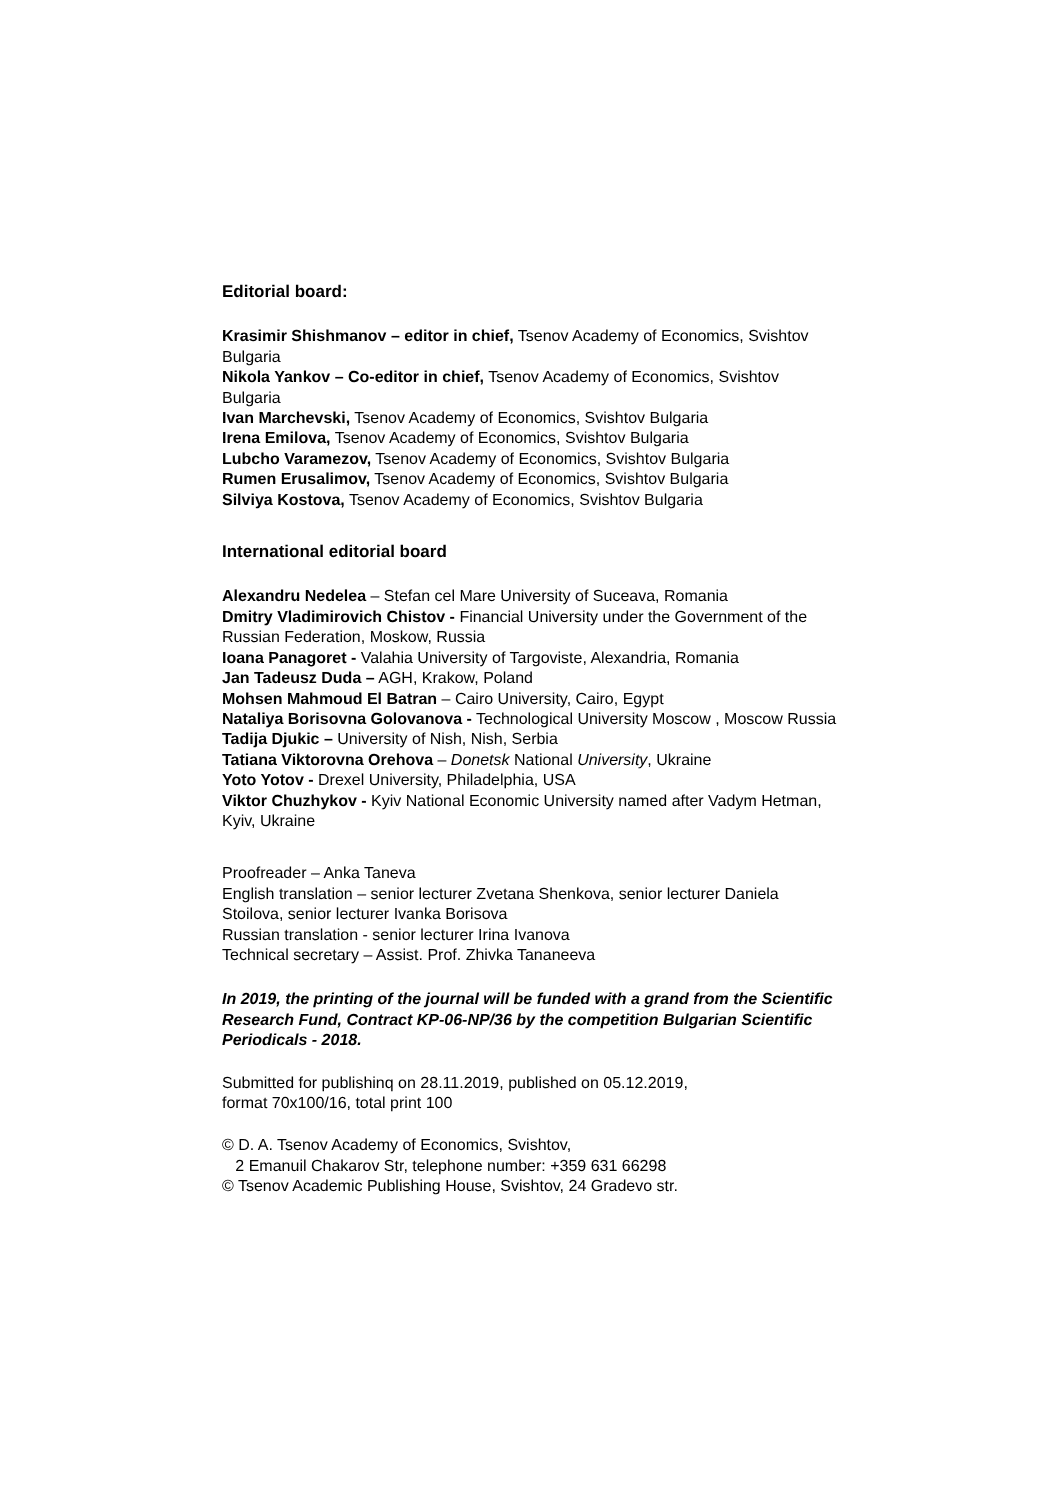Editorial board:
Krasimir Shishmanov – editor in chief, Tsenov Academy of Economics, Svishtov Bulgaria
Nikola Yankov – Co-editor in chief, Tsenov Academy of Economics, Svishtov Bulgaria
Ivan Marchevski, Tsenov Academy of Economics, Svishtov Bulgaria
Irena Emilova, Tsenov Academy of Economics, Svishtov Bulgaria
Lubcho Varamezov, Tsenov Academy of Economics, Svishtov Bulgaria
Rumen Erusalimov, Tsenov Academy of Economics, Svishtov Bulgaria
Silviya Kostova, Tsenov Academy of Economics, Svishtov Bulgaria
International editorial board
Alexandru Nedelea – Stefan cel Mare University of Suceava, Romania
Dmitry Vladimirovich Chistov - Financial University under the Government of the Russian Federation, Moskow, Russia
Ioana Panagoret - Valahia University of Targoviste, Alexandria, Romania
Jan Tadeusz Duda – AGH, Krakow, Poland
Mohsen Mahmoud El Batran – Cairo University, Cairo, Egypt
Nataliya Borisovna Golovanova - Technological University Moscow , Moscow Russia
Tadija Djukic – University of Nish, Nish, Serbia
Tatiana Viktorovna Orehova – Donetsk National University, Ukraine
Yoto Yotov - Drexel University, Philadelphia, USA
Viktor Chuzhykov - Kyiv National Economic University named after Vadym Hetman, Kyiv, Ukraine
Proofreader – Anka Taneva
English translation – senior lecturer Zvetana Shenkova, senior lecturer Daniela Stoilova, senior lecturer Ivanka Borisova
Russian translation - senior lecturer Irina Ivanova
Technical secretary – Assist. Prof. Zhivka Tananeeva
In 2019, the printing of the journal will be funded with a grand from the Scientific Research Fund, Contract KP-06-NP/36 by the competition Bulgarian Scientific Periodicals - 2018.
Submitted for publishinq on 28.11.2019, published on 05.12.2019,
format 70x100/16, total print 100
© D. A. Tsenov Academy of Economics, Svishtov,
2 Emanuil Chakarov Str, telephone number: +359 631 66298
© Tsenov Academic Publishing House, Svishtov, 24 Gradevo str.